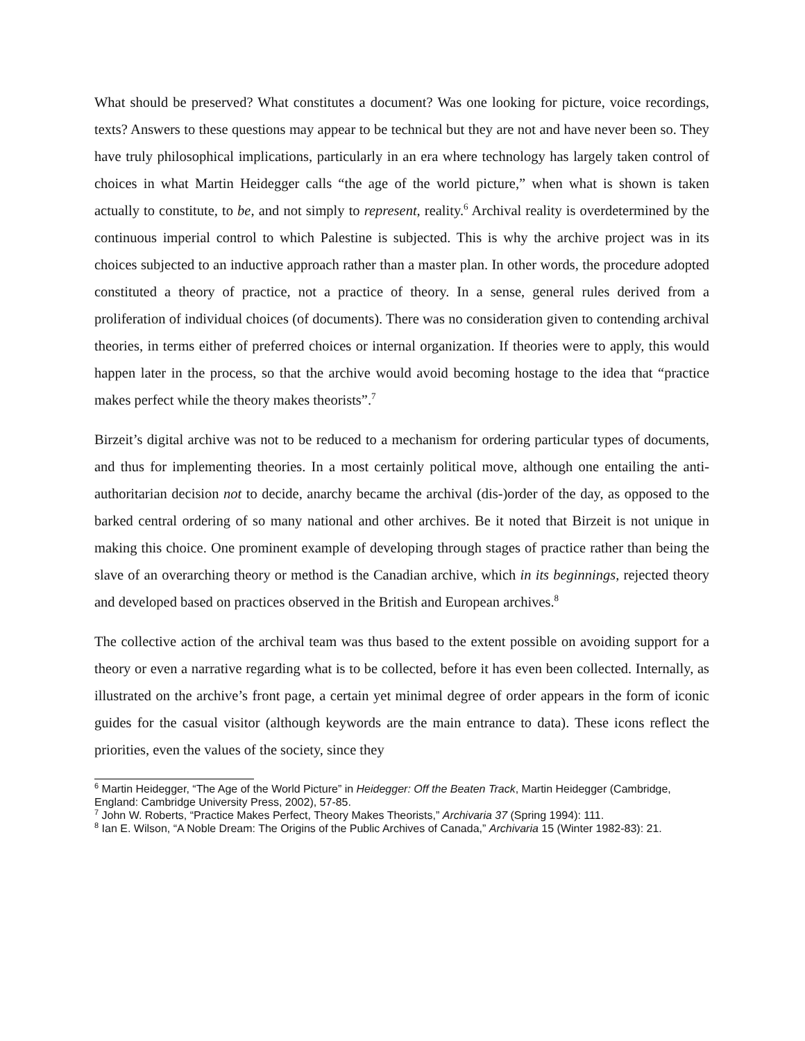What should be preserved? What constitutes a document? Was one looking for picture, voice recordings, texts? Answers to these questions may appear to be technical but they are not and have never been so. They have truly philosophical implications, particularly in an era where technology has largely taken control of choices in what Martin Heidegger calls “the age of the world picture,” when what is shown is taken actually to constitute, to be, and not simply to represent, reality.<sup>6</sup> Archival reality is overdetermined by the continuous imperial control to which Palestine is subjected. This is why the archive project was in its choices subjected to an inductive approach rather than a master plan. In other words, the procedure adopted constituted a theory of practice, not a practice of theory. In a sense, general rules derived from a proliferation of individual choices (of documents). There was no consideration given to contending archival theories, in terms either of preferred choices or internal organization. If theories were to apply, this would happen later in the process, so that the archive would avoid becoming hostage to the idea that “practice makes perfect while the theory makes theorists”.<sup>7</sup>
Birzeit’s digital archive was not to be reduced to a mechanism for ordering particular types of documents, and thus for implementing theories. In a most certainly political move, although one entailing the anti-authoritarian decision not to decide, anarchy became the archival (dis-)order of the day, as opposed to the barked central ordering of so many national and other archives. Be it noted that Birzeit is not unique in making this choice. One prominent example of developing through stages of practice rather than being the slave of an overarching theory or method is the Canadian archive, which in its beginnings, rejected theory and developed based on practices observed in the British and European archives.<sup>8</sup>
The collective action of the archival team was thus based to the extent possible on avoiding support for a theory or even a narrative regarding what is to be collected, before it has even been collected. Internally, as illustrated on the archive’s front page, a certain yet minimal degree of order appears in the form of iconic guides for the casual visitor (although keywords are the main entrance to data). These icons reflect the priorities, even the values of the society, since they
<sup>6</sup> Martin Heidegger, “The Age of the World Picture” in Heidegger: Off the Beaten Track, Martin Heidegger (Cambridge, England: Cambridge University Press, 2002), 57-85.
<sup>7</sup> John W. Roberts, “Practice Makes Perfect, Theory Makes Theorists,” Archivaria 37 (Spring 1994): 111.
<sup>8</sup> Ian E. Wilson, “A Noble Dream: The Origins of the Public Archives of Canada,” Archivaria 15 (Winter 1982-83): 21.